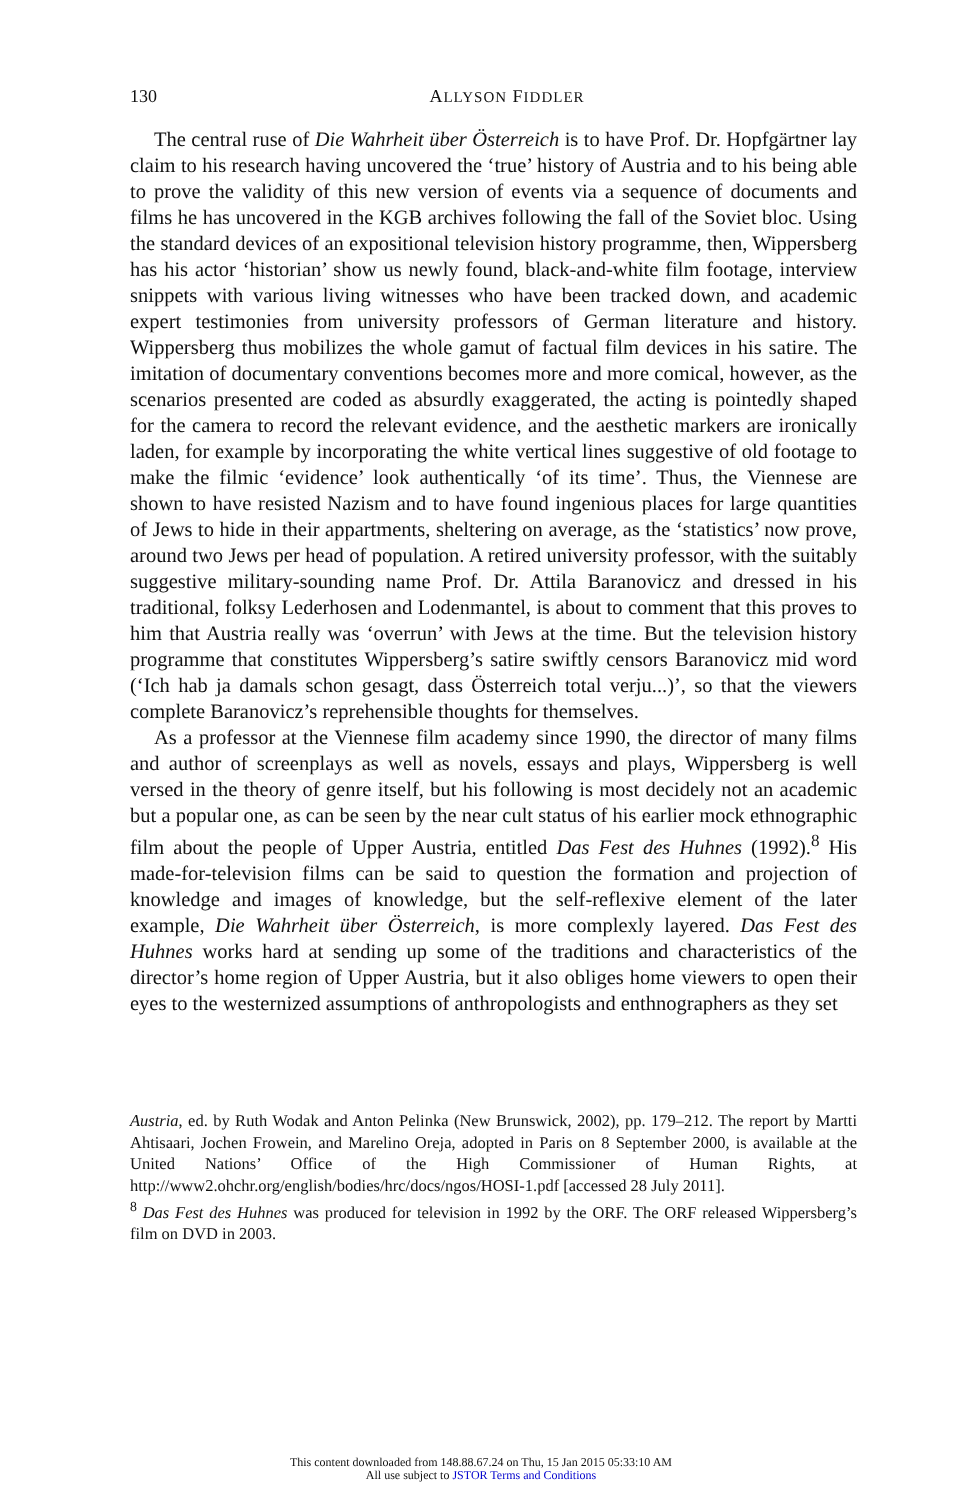130
ALLYSON FIDDLER
The central ruse of Die Wahrheit über Österreich is to have Prof. Dr. Hopfgärtner lay claim to his research having uncovered the ‘true’ history of Austria and to his being able to prove the validity of this new version of events via a sequence of documents and films he has uncovered in the KGB archives following the fall of the Soviet bloc. Using the standard devices of an expositional television history programme, then, Wippersberg has his actor ‘historian’ show us newly found, black-and-white film footage, interview snippets with various living witnesses who have been tracked down, and academic expert testimonies from university professors of German literature and history. Wippersberg thus mobilizes the whole gamut of factual film devices in his satire. The imitation of documentary conventions becomes more and more comical, however, as the scenarios presented are coded as absurdly exaggerated, the acting is pointedly shaped for the camera to record the relevant evidence, and the aesthetic markers are ironically laden, for example by incorporating the white vertical lines suggestive of old footage to make the filmic ‘evidence’ look authentically ‘of its time’. Thus, the Viennese are shown to have resisted Nazism and to have found ingenious places for large quantities of Jews to hide in their appartments, sheltering on average, as the ‘statistics’ now prove, around two Jews per head of population. A retired university professor, with the suitably suggestive military-sounding name Prof. Dr. Attila Baranovicz and dressed in his traditional, folksy Lederhosen and Lodenmantel, is about to comment that this proves to him that Austria really was ‘overrun’ with Jews at the time. But the television history programme that constitutes Wippersberg’s satire swiftly censors Baranovicz mid word (‘Ich hab ja damals schon gesagt, dass Österreich total verju...)’, so that the viewers complete Baranovicz’s reprehensible thoughts for themselves.
As a professor at the Viennese film academy since 1990, the director of many films and author of screenplays as well as novels, essays and plays, Wippersberg is well versed in the theory of genre itself, but his following is most decidely not an academic but a popular one, as can be seen by the near cult status of his earlier mock ethnographic film about the people of Upper Austria, entitled Das Fest des Huhnes (1992).<sup>8</sup> His made-for-television films can be said to question the formation and projection of knowledge and images of knowledge, but the self-reflexive element of the later example, Die Wahrheit über Österreich, is more complexly layered. Das Fest des Huhnes works hard at sending up some of the traditions and characteristics of the director’s home region of Upper Austria, but it also obliges home viewers to open their eyes to the westernized assumptions of anthropologists and enthnographers as they set
Austria, ed. by Ruth Wodak and Anton Pelinka (New Brunswick, 2002), pp. 179–212. The report by Martti Ahtisaari, Jochen Frowein, and Marelino Oreja, adopted in Paris on 8 September 2000, is available at the United Nations’ Office of the High Commissioner of Human Rights, at http://www2.ohchr.org/english/bodies/hrc/docs/ngos/HOSI-1.pdf [accessed 28 July 2011].
<sup>8</sup> Das Fest des Huhnes was produced for television in 1992 by the ORF. The ORF released Wippersberg’s film on DVD in 2003.
This content downloaded from 148.88.67.24 on Thu, 15 Jan 2015 05:33:10 AM
All use subject to JSTOR Terms and Conditions